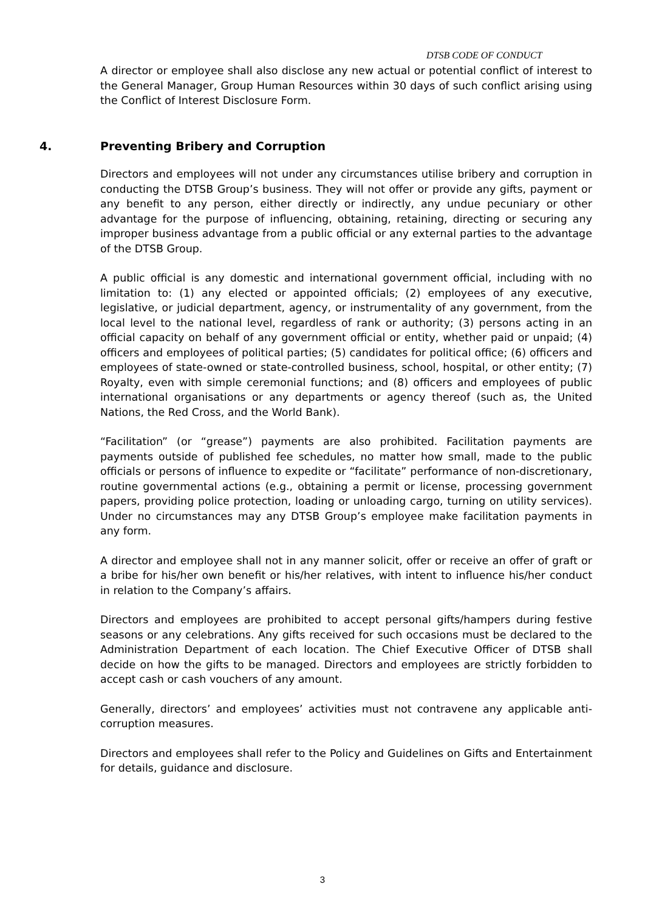DTSB CODE OF CONDUCT
A director or employee shall also disclose any new actual or potential conflict of interest to the General Manager, Group Human Resources within 30 days of such conflict arising using the Conflict of Interest Disclosure Form.
4. Preventing Bribery and Corruption
Directors and employees will not under any circumstances utilise bribery and corruption in conducting the DTSB Group’s business. They will not offer or provide any gifts, payment or any benefit to any person, either directly or indirectly, any undue pecuniary or other advantage for the purpose of influencing, obtaining, retaining, directing or securing any improper business advantage from a public official or any external parties to the advantage of the DTSB Group.
A public official is any domestic and international government official, including with no limitation to: (1) any elected or appointed officials; (2) employees of any executive, legislative, or judicial department, agency, or instrumentality of any government, from the local level to the national level, regardless of rank or authority; (3) persons acting in an official capacity on behalf of any government official or entity, whether paid or unpaid; (4) officers and employees of political parties; (5) candidates for political office; (6) officers and employees of state-owned or state-controlled business, school, hospital, or other entity; (7) Royalty, even with simple ceremonial functions; and (8) officers and employees of public international organisations or any departments or agency thereof (such as, the United Nations, the Red Cross, and the World Bank).
“Facilitation” (or “grease”) payments are also prohibited. Facilitation payments are payments outside of published fee schedules, no matter how small, made to the public officials or persons of influence to expedite or “facilitate” performance of non-discretionary, routine governmental actions (e.g., obtaining a permit or license, processing government papers, providing police protection, loading or unloading cargo, turning on utility services). Under no circumstances may any DTSB Group’s employee make facilitation payments in any form.
A director and employee shall not in any manner solicit, offer or receive an offer of graft or a bribe for his/her own benefit or his/her relatives, with intent to influence his/her conduct in relation to the Company’s affairs.
Directors and employees are prohibited to accept personal gifts/hampers during festive seasons or any celebrations. Any gifts received for such occasions must be declared to the Administration Department of each location. The Chief Executive Officer of DTSB shall decide on how the gifts to be managed. Directors and employees are strictly forbidden to accept cash or cash vouchers of any amount.
Generally, directors’ and employees’ activities must not contravene any applicable anti-corruption measures.
Directors and employees shall refer to the Policy and Guidelines on Gifts and Entertainment for details, guidance and disclosure.
3